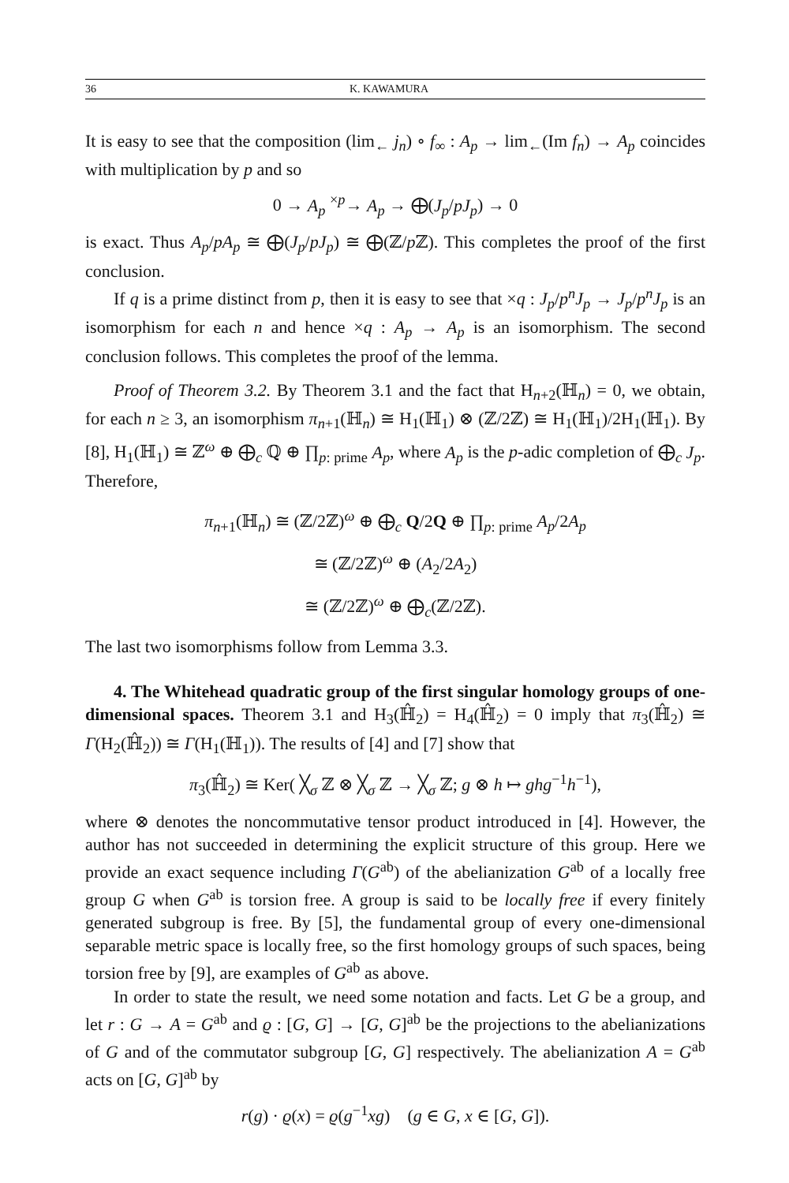36 K. KAWAMURA
It is easy to see that the composition (lim<sub>←</sub> j<sub>n</sub>) ∘ f<sub>∞</sub> : A<sub>p</sub> → lim<sub>←</sub>(Im f<sub>n</sub>) → A<sub>p</sub> coincides with multiplication by p and so
0 → A<sub>p</sub> <sup>×p</sup>→ A<sub>p</sub> → ⨁(J<sub>p</sub>/pJ<sub>p</sub>) → 0
is exact. Thus A<sub>p</sub>/pA<sub>p</sub> ≅ ⨁(J<sub>p</sub>/pJ<sub>p</sub>) ≅ ⨁(ℤ/p ℤ). This completes the proof of the first conclusion.
If q is a prime distinct from p, then it is easy to see that ×q : J<sub>p</sub>/p<sup>n</sup>J<sub>p</sub> → J<sub>p</sub>/p<sup>n</sup>J<sub>p</sub> is an isomorphism for each n and hence ×q : A<sub>p</sub> → A<sub>p</sub> is an isomorphism. The second conclusion follows. This completes the proof of the lemma.
Proof of Theorem 3.2. By Theorem 3.1 and the fact that H<sub>n+2</sub>(ℍ<sub>n</sub>) = 0, we obtain, for each n ≥ 3, an isomorphism π<sub>n+1</sub>(ℍ<sub>n</sub>) ≅ H<sub>1</sub>(ℍ<sub>1</sub>) ⊗ (ℤ/2ℤ) ≅ H<sub>1</sub>(ℍ<sub>1</sub>)/2H<sub>1</sub>(ℍ<sub>1</sub>). By [8], H<sub>1</sub>(ℍ<sub>1</sub>) ≅ ℤ<sup>ω</sup> ⊕ ⨁<sub>c</sub> ℚ ⊕ ∏<sub>p: prime</sub> A<sub>p</sub>, where A<sub>p</sub> is the p-adic completion of ⨁<sub>c</sub> J<sub>p</sub>. Therefore,
π<sub>n+1</sub>(ℍ<sub>n</sub>) ≅ (ℤ/2ℤ)<sup>ω</sup> ⊕ ⨁<sub>c</sub> Q/2Q ⊕ ∏<sub>p: prime</sub> A<sub>p</sub>/2A<sub>p</sub>
≅ (ℤ/2ℤ)<sup>ω</sup> ⊕ (A<sub>2</sub>/2A<sub>2</sub>)
≅ (ℤ/2ℤ)<sup>ω</sup> ⊕ ⨁<sub>c</sub>(ℤ/2ℤ).
The last two isomorphisms follow from Lemma 3.3.
4. The Whitehead quadratic group of the first singular homology groups of one-dimensional spaces. Theorem 3.1 and H<sub>3</sub>(ℍ̂<sub>2</sub>) = H<sub>4</sub>(ℍ̂<sub>2</sub>) = 0 imply that π<sub>3</sub>(ℍ̂<sub>2</sub>) ≅ Γ(H<sub>2</sub>(ℍ̂<sub>2</sub>)) ≅ Γ(H<sub>1</sub>(ℍ<sub>1</sub>)). The results of [4] and [7] show that
π<sub>3</sub>(ℍ̂<sub>2</sub>) ≅ Ker( ╳<sub>σ</sub> ℤ ⊗ ╳<sub>σ</sub> ℤ → ╳<sub>σ</sub> ℤ; g ⊗ h ↦ ghg<sup>−1</sup>h<sup>−1</sup>),
where ⊗ denotes the noncommutative tensor product introduced in [4]. However, the author has not succeeded in determining the explicit structure of this group. Here we provide an exact sequence including Γ(G<sup>ab</sup>) of the abelianization G<sup>ab</sup> of a locally free group G when G<sup>ab</sup> is torsion free. A group is said to be locally free if every finitely generated subgroup is free. By [5], the fundamental group of every one-dimensional separable metric space is locally free, so the first homology groups of such spaces, being torsion free by [9], are examples of G<sup>ab</sup> as above.
In order to state the result, we need some notation and facts. Let G be a group, and let r : G → A = G<sup>ab</sup> and ϱ : [G, G] → [G, G]<sup>ab</sup> be the projections to the abelianizations of G and of the commutator subgroup [G, G] respectively. The abelianization A = G<sup>ab</sup> acts on [G, G]<sup>ab</sup> by
r(g) · ϱ(x) = ϱ(g<sup>−1</sup>xg) (g ∈ G, x ∈ [G, G]).